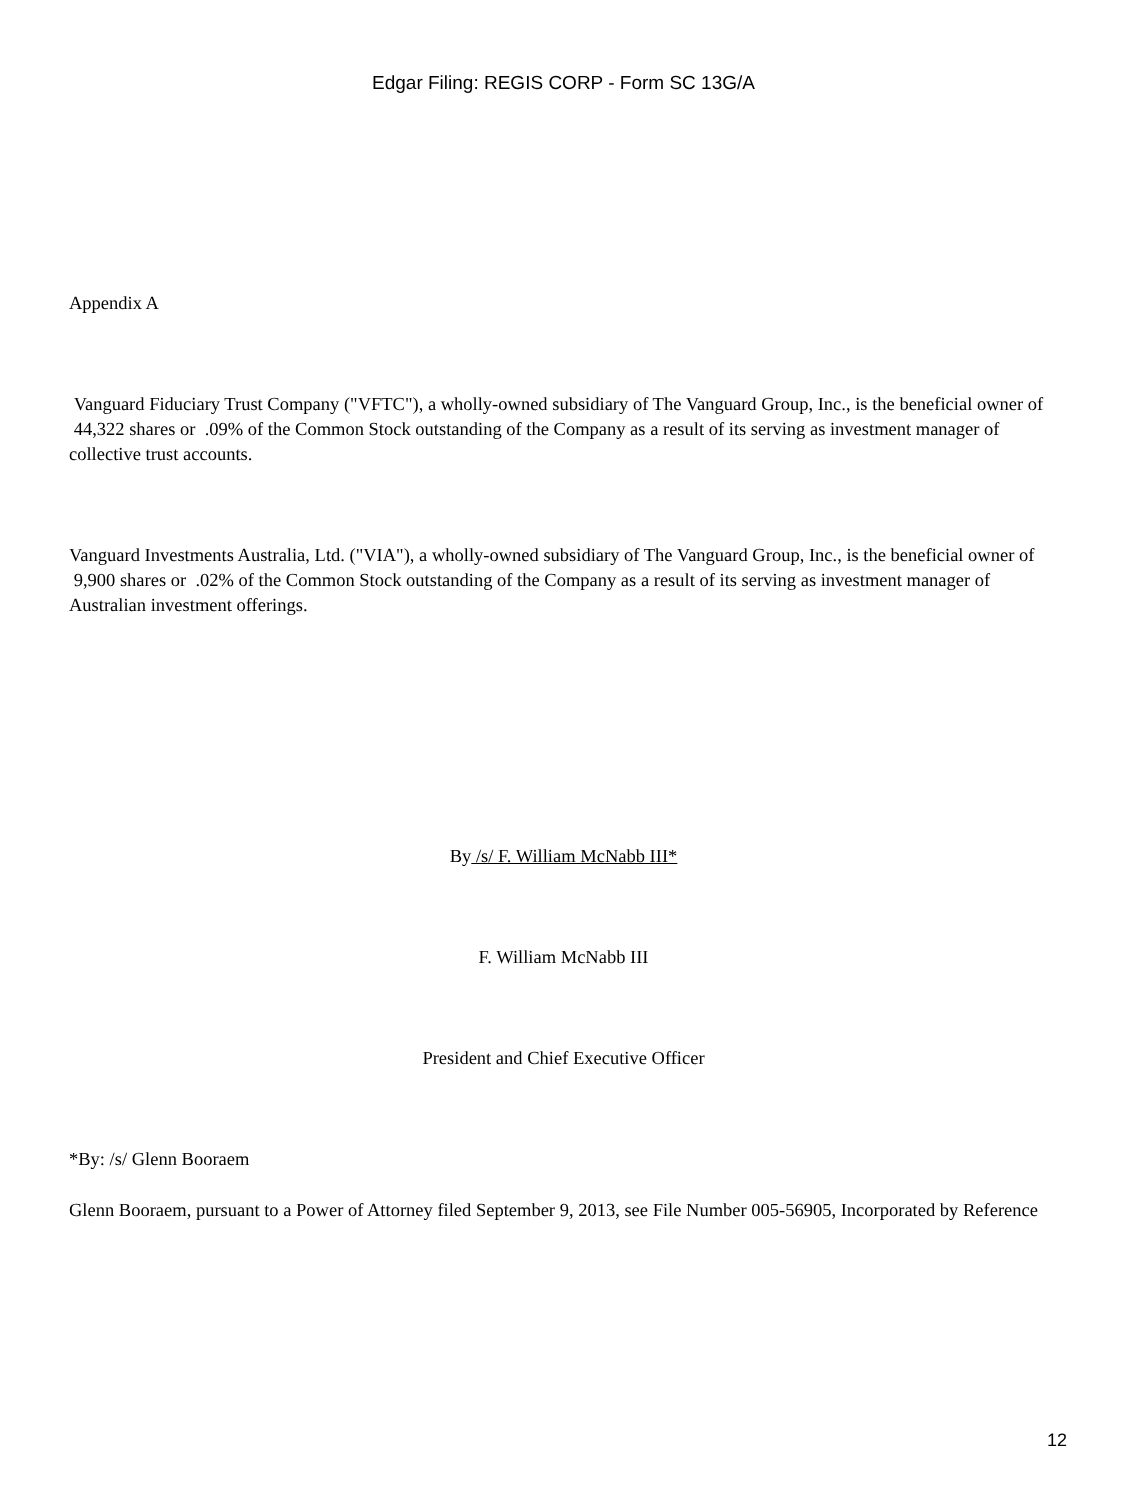Edgar Filing: REGIS CORP - Form SC 13G/A
Appendix A
Vanguard Fiduciary Trust Company ("VFTC"), a wholly-owned subsidiary of The Vanguard Group, Inc., is the beneficial owner of 44,322 shares or .09% of the Common Stock outstanding of the Company as a result of its serving as investment manager of collective trust accounts.
Vanguard Investments Australia, Ltd. ("VIA"), a wholly-owned subsidiary of The Vanguard Group, Inc., is the beneficial owner of 9,900 shares or .02% of the Common Stock outstanding of the Company as a result of its serving as investment manager of Australian investment offerings.
By /s/ F. William McNabb III*
F. William McNabb III
President and Chief Executive Officer
*By: /s/ Glenn Booraem
Glenn Booraem, pursuant to a Power of Attorney filed September 9, 2013, see File Number 005-56905, Incorporated by Reference
12